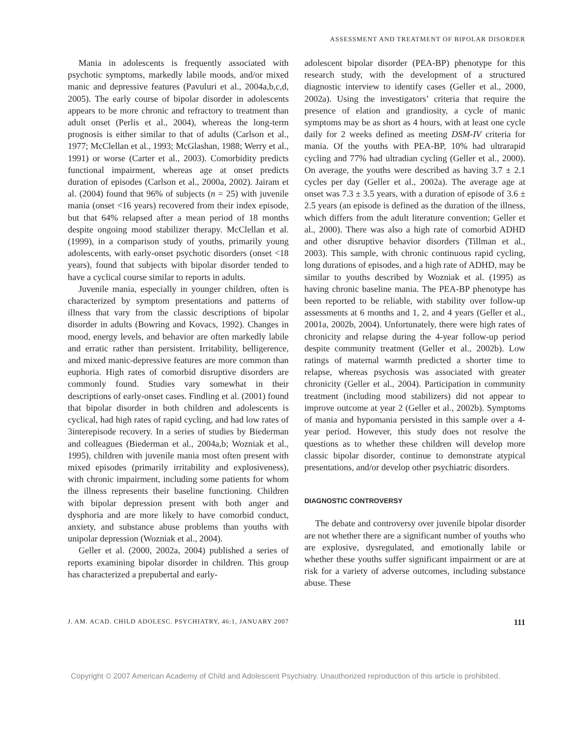ASSESSMENT AND TREATMENT OF BIPOLAR DISORDER
Mania in adolescents is frequently associated with psychotic symptoms, markedly labile moods, and/or mixed manic and depressive features (Pavuluri et al., 2004a,b,c,d, 2005). The early course of bipolar disorder in adolescents appears to be more chronic and refractory to treatment than adult onset (Perlis et al., 2004), whereas the long-term prognosis is either similar to that of adults (Carlson et al., 1977; McClellan et al., 1993; McGlashan, 1988; Werry et al., 1991) or worse (Carter et al., 2003). Comorbidity predicts functional impairment, whereas age at onset predicts duration of episodes (Carlson et al., 2000a, 2002). Jairam et al. (2004) found that 96% of subjects (n = 25) with juvenile mania (onset <16 years) recovered from their index episode, but that 64% relapsed after a mean period of 18 months despite ongoing mood stabilizer therapy. McClellan et al. (1999), in a comparison study of youths, primarily young adolescents, with early-onset psychotic disorders (onset <18 years), found that subjects with bipolar disorder tended to have a cyclical course similar to reports in adults.
Juvenile mania, especially in younger children, often is characterized by symptom presentations and patterns of illness that vary from the classic descriptions of bipolar disorder in adults (Bowring and Kovacs, 1992). Changes in mood, energy levels, and behavior are often markedly labile and erratic rather than persistent. Irritability, belligerence, and mixed manic-depressive features are more common than euphoria. High rates of comorbid disruptive disorders are commonly found. Studies vary somewhat in their descriptions of early-onset cases. Findling et al. (2001) found that bipolar disorder in both children and adolescents is cyclical, had high rates of rapid cycling, and had low rates of 3interepisode recovery. In a series of studies by Biederman and colleagues (Biederman et al., 2004a,b; Wozniak et al., 1995), children with juvenile mania most often present with mixed episodes (primarily irritability and explosiveness), with chronic impairment, including some patients for whom the illness represents their baseline functioning. Children with bipolar depression present with both anger and dysphoria and are more likely to have comorbid conduct, anxiety, and substance abuse problems than youths with unipolar depression (Wozniak et al., 2004).
Geller et al. (2000, 2002a, 2004) published a series of reports examining bipolar disorder in children. This group has characterized a prepubertal and early-
adolescent bipolar disorder (PEA-BP) phenotype for this research study, with the development of a structured diagnostic interview to identify cases (Geller et al., 2000, 2002a). Using the investigators’ criteria that require the presence of elation and grandiosity, a cycle of manic symptoms may be as short as 4 hours, with at least one cycle daily for 2 weeks defined as meeting DSM-IV criteria for mania. Of the youths with PEA-BP, 10% had ultrarapid cycling and 77% had ultradian cycling (Geller et al., 2000). On average, the youths were described as having 3.7 ± 2.1 cycles per day (Geller et al., 2002a). The average age at onset was 7.3 ± 3.5 years, with a duration of episode of 3.6 ± 2.5 years (an episode is defined as the duration of the illness, which differs from the adult literature convention; Geller et al., 2000). There was also a high rate of comorbid ADHD and other disruptive behavior disorders (Tillman et al., 2003). This sample, with chronic continuous rapid cycling, long durations of episodes, and a high rate of ADHD, may be similar to youths described by Wozniak et al. (1995) as having chronic baseline mania. The PEA-BP phenotype has been reported to be reliable, with stability over follow-up assessments at 6 months and 1, 2, and 4 years (Geller et al., 2001a, 2002b, 2004). Unfortunately, there were high rates of chronicity and relapse during the 4-year follow-up period despite community treatment (Geller et al., 2002b). Low ratings of maternal warmth predicted a shorter time to relapse, whereas psychosis was associated with greater chronicity (Geller et al., 2004). Participation in community treatment (including mood stabilizers) did not appear to improve outcome at year 2 (Geller et al., 2002b). Symptoms of mania and hypomania persisted in this sample over a 4-year period. However, this study does not resolve the questions as to whether these children will develop more classic bipolar disorder, continue to demonstrate atypical presentations, and/or develop other psychiatric disorders.
DIAGNOSTIC CONTROVERSY
The debate and controversy over juvenile bipolar disorder are not whether there are a significant number of youths who are explosive, dysregulated, and emotionally labile or whether these youths suffer significant impairment or are at risk for a variety of adverse outcomes, including substance abuse. These
J. AM. ACAD. CHILD ADOLESC. PSYCHIATRY, 46:1, JANUARY 2007 111
Copyright © 2007 American Academy of Child and Adolescent Psychiatry. Unauthorized reproduction of this article is prohibited.